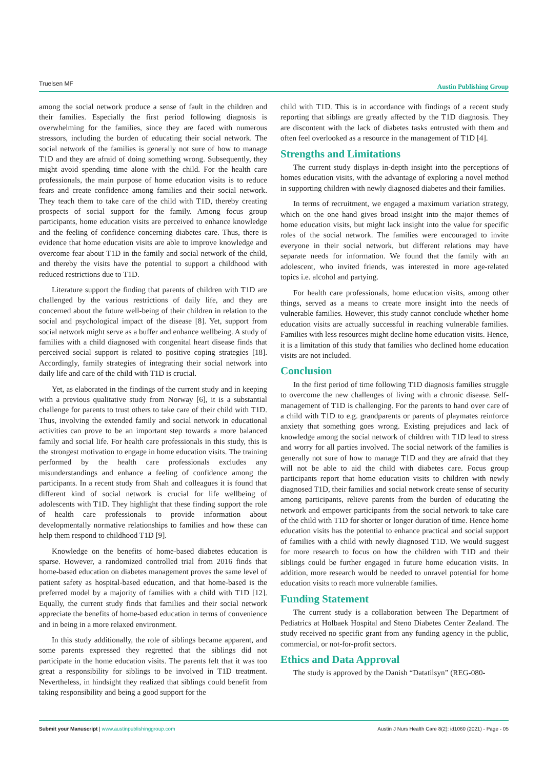Truelsen MF Austin Publishing Group
among the social network produce a sense of fault in the children and their families. Especially the first period following diagnosis is overwhelming for the families, since they are faced with numerous stressors, including the burden of educating their social network. The social network of the families is generally not sure of how to manage T1D and they are afraid of doing something wrong. Subsequently, they might avoid spending time alone with the child. For the health care professionals, the main purpose of home education visits is to reduce fears and create confidence among families and their social network. They teach them to take care of the child with T1D, thereby creating prospects of social support for the family. Among focus group participants, home education visits are perceived to enhance knowledge and the feeling of confidence concerning diabetes care. Thus, there is evidence that home education visits are able to improve knowledge and overcome fear about T1D in the family and social network of the child, and thereby the visits have the potential to support a childhood with reduced restrictions due to T1D.
Literature support the finding that parents of children with T1D are challenged by the various restrictions of daily life, and they are concerned about the future well-being of their children in relation to the social and psychological impact of the disease [8]. Yet, support from social network might serve as a buffer and enhance wellbeing. A study of families with a child diagnosed with congenital heart disease finds that perceived social support is related to positive coping strategies [18]. Accordingly, family strategies of integrating their social network into daily life and care of the child with T1D is crucial.
Yet, as elaborated in the findings of the current study and in keeping with a previous qualitative study from Norway [6], it is a substantial challenge for parents to trust others to take care of their child with T1D. Thus, involving the extended family and social network in educational activities can prove to be an important step towards a more balanced family and social life. For health care professionals in this study, this is the strongest motivation to engage in home education visits. The training performed by the health care professionals excludes any misunderstandings and enhance a feeling of confidence among the participants. In a recent study from Shah and colleagues it is found that different kind of social network is crucial for life wellbeing of adolescents with T1D. They highlight that these finding support the role of health care professionals to provide information about developmentally normative relationships to families and how these can help them respond to childhood T1D [9].
Knowledge on the benefits of home-based diabetes education is sparse. However, a randomized controlled trial from 2016 finds that home-based education on diabetes management proves the same level of patient safety as hospital-based education, and that home-based is the preferred model by a majority of families with a child with T1D [12]. Equally, the current study finds that families and their social network appreciate the benefits of home-based education in terms of convenience and in being in a more relaxed environment.
In this study additionally, the role of siblings became apparent, and some parents expressed they regretted that the siblings did not participate in the home education visits. The parents felt that it was too great a responsibility for siblings to be involved in T1D treatment. Nevertheless, in hindsight they realized that siblings could benefit from taking responsibility and being a good support for the
child with T1D. This is in accordance with findings of a recent study reporting that siblings are greatly affected by the T1D diagnosis. They are discontent with the lack of diabetes tasks entrusted with them and often feel overlooked as a resource in the management of T1D [4].
Strengths and Limitations
The current study displays in-depth insight into the perceptions of homes education visits, with the advantage of exploring a novel method in supporting children with newly diagnosed diabetes and their families.
In terms of recruitment, we engaged a maximum variation strategy, which on the one hand gives broad insight into the major themes of home education visits, but might lack insight into the value for specific roles of the social network. The families were encouraged to invite everyone in their social network, but different relations may have separate needs for information. We found that the family with an adolescent, who invited friends, was interested in more age-related topics i.e. alcohol and partying.
For health care professionals, home education visits, among other things, served as a means to create more insight into the needs of vulnerable families. However, this study cannot conclude whether home education visits are actually successful in reaching vulnerable families. Families with less resources might decline home education visits. Hence, it is a limitation of this study that families who declined home education visits are not included.
Conclusion
In the first period of time following T1D diagnosis families struggle to overcome the new challenges of living with a chronic disease. Self-management of T1D is challenging. For the parents to hand over care of a child with T1D to e.g. grandparents or parents of playmates reinforce anxiety that something goes wrong. Existing prejudices and lack of knowledge among the social network of children with T1D lead to stress and worry for all parties involved. The social network of the families is generally not sure of how to manage T1D and they are afraid that they will not be able to aid the child with diabetes care. Focus group participants report that home education visits to children with newly diagnosed T1D, their families and social network create sense of security among participants, relieve parents from the burden of educating the network and empower participants from the social network to take care of the child with T1D for shorter or longer duration of time. Hence home education visits has the potential to enhance practical and social support of families with a child with newly diagnosed T1D. We would suggest for more research to focus on how the children with T1D and their siblings could be further engaged in future home education visits. In addition, more research would be needed to unravel potential for home education visits to reach more vulnerable families.
Funding Statement
The current study is a collaboration between The Department of Pediatrics at Holbaek Hospital and Steno Diabetes Center Zealand. The study received no specific grant from any funding agency in the public, commercial, or not-for-profit sectors.
Ethics and Data Approval
The study is approved by the Danish “Datatilsyn” (REG-080-
Submit your Manuscript | www.austinpublishinggroup.com Austin J Nurs Health Care 8(2): id1060 (2021) - Page - 05